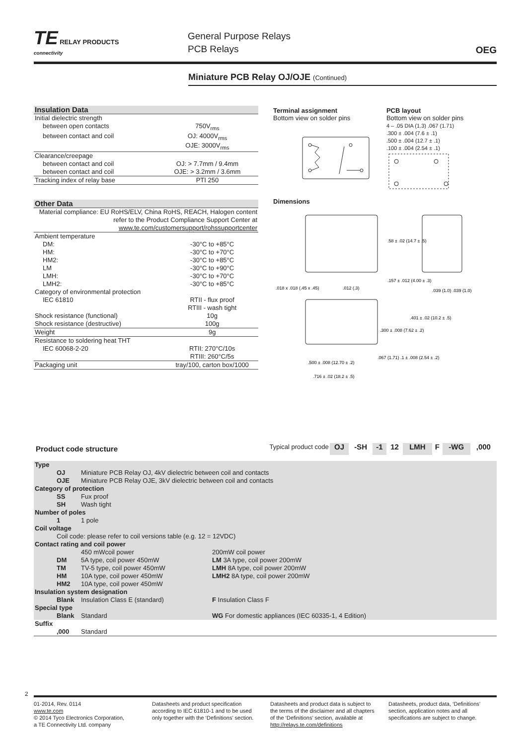TE RELAY PRODUCTS
connectivity
General Purpose Relays
PCB Relays
OEG
Miniature PCB Relay OJ/OJE (Continued)
| Insulation Data | |
| Initial dielectric strength | |
| between open contacts | 750V<sub>rms</sub> |
| between contact and coil | OJ: 4000V<sub>rms</sub> |
| | OJE: 3000V<sub>rms</sub> |
| Clearance/creepage | |
| between contact and coil | OJ: > 7.7mm / 9.4mm |
| between contact and coil | OJE: > 3.2mm / 3.6mm |
| Tracking index of relay base | PTI 250 |
| Other Data | |
| Material compliance: EU RoHS/ELV, China RoHS, REACH, Halogen content refer to the Product Compliance Support Center at www.te.com/customersupport/rohssupportcenter | |
| Ambient temperature | |
| DM: | -30°C to +85°C |
| HM: | -30°C to +70°C |
| HM2: | -30°C to +85°C |
| LM | -30°C to +90°C |
| LMH: | -30°C to +70°C |
| LMH2: | -30°C to +85°C |
| Category of environmental protection | |
| IEC 61810 | RTII - flux proof RTIII - wash tight |
| Shock resistance (functional) | 10g |
| Shock resistance (destructive) | 100g |
| Weight | 9g |
| Resistance to soldering heat THT | |
| IEC 60068-2-20 | RTII: 270°C/10s RTIII: 260°C/5s |
| Packaging unit | tray/100, carton box/1000 |
Terminal assignment
Bottom view on solder pins
PCB layout
Bottom view on solder pins
4 – .05 DIA (1.3) .067 (1.71)
.300 ± .004 (7.6 ± .1)
.500 ± .004 (12.7 ± .1)
.100 ± .004 (2.54 ± .1)
Dimensions
.58 ± .02 (14.7 ± .5)
.157 ± .012 (4.00 ± .3)
.018 x .018 (.45 x .45)
.012 (.3)
.039 (1.0) .039 (1.0)
.401 ± .02 (10.2 ± .5)
.300 ± .008 (7.62 ± .2)
.500 ± .008 (12.70 ± .2)
.067 (1.71) .1 ± .008 (2.54 ± .2)
.716 ± .02 (18.2 ± .5)
| Product code structure | Typical product code | OJ | -SH | -1 | 12 | LMH | F | -WG | ,000 |
| Type | | | |
| | OJ | Miniature PCB Relay OJ, 4kV dielectric between coil and contacts | |
| | OJE | Miniature PCB Relay OJE, 3kV dielectric between coil and contacts | |
| Category of protection | | | |
| | SS | Fux proof | |
| | SH | Wash tight | |
| Number of poles | | | |
| | 1 | 1 pole | |
| Coil voltage | | | |
| | Coil code: please refer to coil versions table (e.g. 12 = 12VDC) | | |
| Contact rating and coil power | | | |
| | | 450 mWcoil power | 200mW coil power |
| | DM | 5A type, coil power 450mW | LM 3A type, coil power 200mW |
| | TM | TV-5 type, coil power 450mW | LMH 8A type, coil power 200mW |
| | HM | 10A type, coil power 450mW | LMH2 8A type, coil power 200mW |
| | HM2 | 10A type, coil power 450mW | |
| Insulation system designation | | | |
| | Blank | Insulation Class E (standard) | F Insulation Class F |
| Special type | | | |
| | Blank | Standard | WG For domestic appliances (IEC 60335-1, 4 Edition) |
| Suffix | | | |
| | ,000 | Standard | |
2
01-2014, Rev. 0114
www.te.com
© 2014 Tyco Electronics Corporation,
a TE Connectivity Ltd. company
Datasheets and product specification according to IEC 61810-1 and to be used only together with the ‘Definitions’ section.
Datasheets and product data is subject to the terms of the disclaimer and all chapters of the ‘Definitions’ section, available at http://relays.te.com/definitions
Datasheets, product data, ‘Definitions’ section, application notes and all specifications are subject to change.